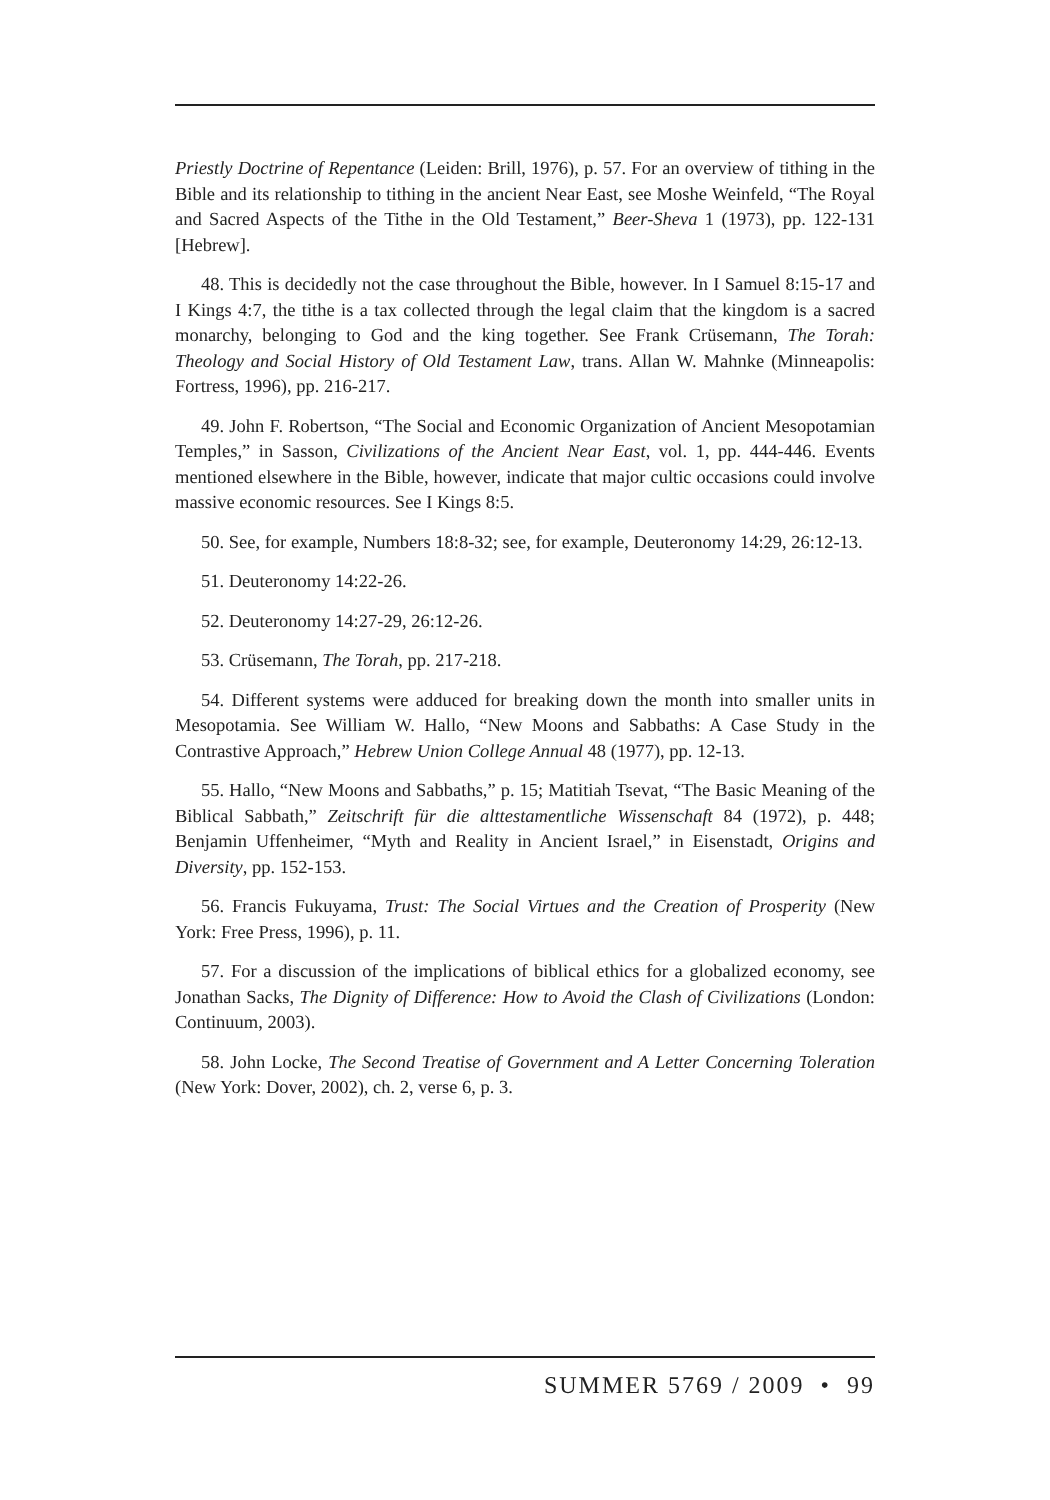Priestly Doctrine of Repentance (Leiden: Brill, 1976), p. 57. For an overview of tithing in the Bible and its relationship to tithing in the ancient Near East, see Moshe Weinfeld, “The Royal and Sacred Aspects of the Tithe in the Old Testament,” Beer-Sheva 1 (1973), pp. 122-131 [Hebrew].
48. This is decidedly not the case throughout the Bible, however. In I Samuel 8:15-17 and I Kings 4:7, the tithe is a tax collected through the legal claim that the kingdom is a sacred monarchy, belonging to God and the king together. See Frank Crüsemann, The Torah: Theology and Social History of Old Testament Law, trans. Allan W. Mahnke (Minneapolis: Fortress, 1996), pp. 216-217.
49. John F. Robertson, “The Social and Economic Organization of Ancient Mesopotamian Temples,” in Sasson, Civilizations of the Ancient Near East, vol. 1, pp. 444-446. Events mentioned elsewhere in the Bible, however, indicate that major cultic occasions could involve massive economic resources. See I Kings 8:5.
50. See, for example, Numbers 18:8-32; see, for example, Deuteronomy 14:29, 26:12-13.
51. Deuteronomy 14:22-26.
52. Deuteronomy 14:27-29, 26:12-26.
53. Crüsemann, The Torah, pp. 217-218.
54. Different systems were adduced for breaking down the month into smaller units in Mesopotamia. See William W. Hallo, “New Moons and Sabbaths: A Case Study in the Contrastive Approach,” Hebrew Union College Annual 48 (1977), pp. 12-13.
55. Hallo, “New Moons and Sabbaths,” p. 15; Matitiah Tsevat, “The Basic Meaning of the Biblical Sabbath,” Zeitschrift für die alttestamentliche Wissenschaft 84 (1972), p. 448; Benjamin Uffenheimer, “Myth and Reality in Ancient Israel,” in Eisenstadt, Origins and Diversity, pp. 152-153.
56. Francis Fukuyama, Trust: The Social Virtues and the Creation of Prosperity (New York: Free Press, 1996), p. 11.
57. For a discussion of the implications of biblical ethics for a globalized economy, see Jonathan Sacks, The Dignity of Difference: How to Avoid the Clash of Civilizations (London: Continuum, 2003).
58. John Locke, The Second Treatise of Government and A Letter Concerning Toleration (New York: Dover, 2002), ch. 2, verse 6, p. 3.
SUMMER 5769 / 2009 • 99